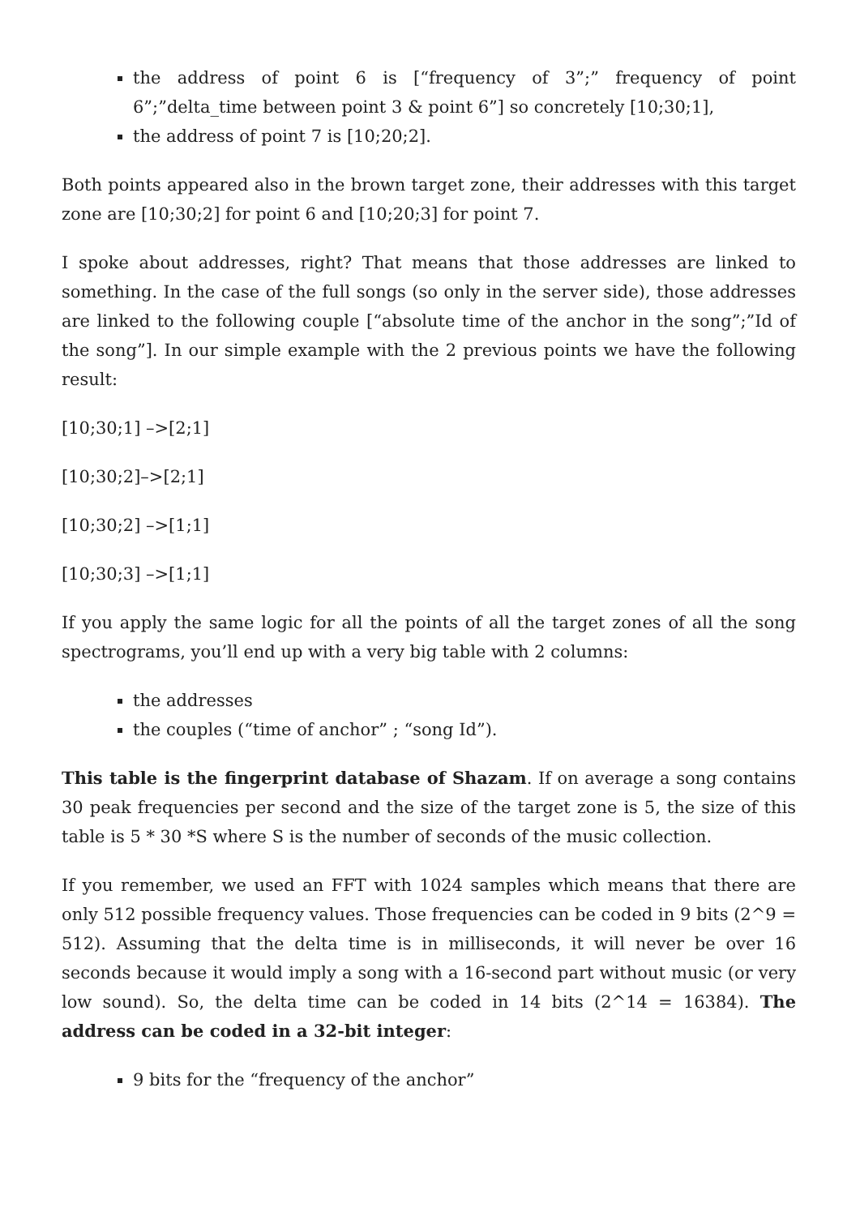the address of point 6 is [“frequency of 3”;” frequency of point 6”;”delta_time between point 3 & point 6”] so concretely [10;30;1],
the address of point 7 is [10;20;2].
Both points appeared also in the brown target zone, their addresses with this target zone are [10;30;2] for point 6 and [10;20;3] for point 7.
I spoke about addresses, right? That means that those addresses are linked to something. In the case of the full songs (so only in the server side), those addresses are linked to the following couple [“absolute time of the anchor in the song”;”Id of the song”]. In our simple example with the 2 previous points we have the following result:
[10;30;1] –>[2;1]
[10;30;2]–>[2;1]
[10;30;2] –>[1;1]
[10;30;3] –>[1;1]
If you apply the same logic for all the points of all the target zones of all the song spectrograms, you’ll end up with a very big table with 2 columns:
the addresses
the couples (“time of anchor” ; “song Id”).
This table is the fingerprint database of Shazam. If on average a song contains 30 peak frequencies per second and the size of the target zone is 5, the size of this table is 5 * 30 *S where S is the number of seconds of the music collection.
If you remember, we used an FFT with 1024 samples which means that there are only 512 possible frequency values. Those frequencies can be coded in 9 bits (2^9 = 512). Assuming that the delta time is in milliseconds, it will never be over 16 seconds because it would imply a song with a 16-second part without music (or very low sound). So, the delta time can be coded in 14 bits (2^14 = 16384). The address can be coded in a 32-bit integer:
9 bits for the “frequency of the anchor”